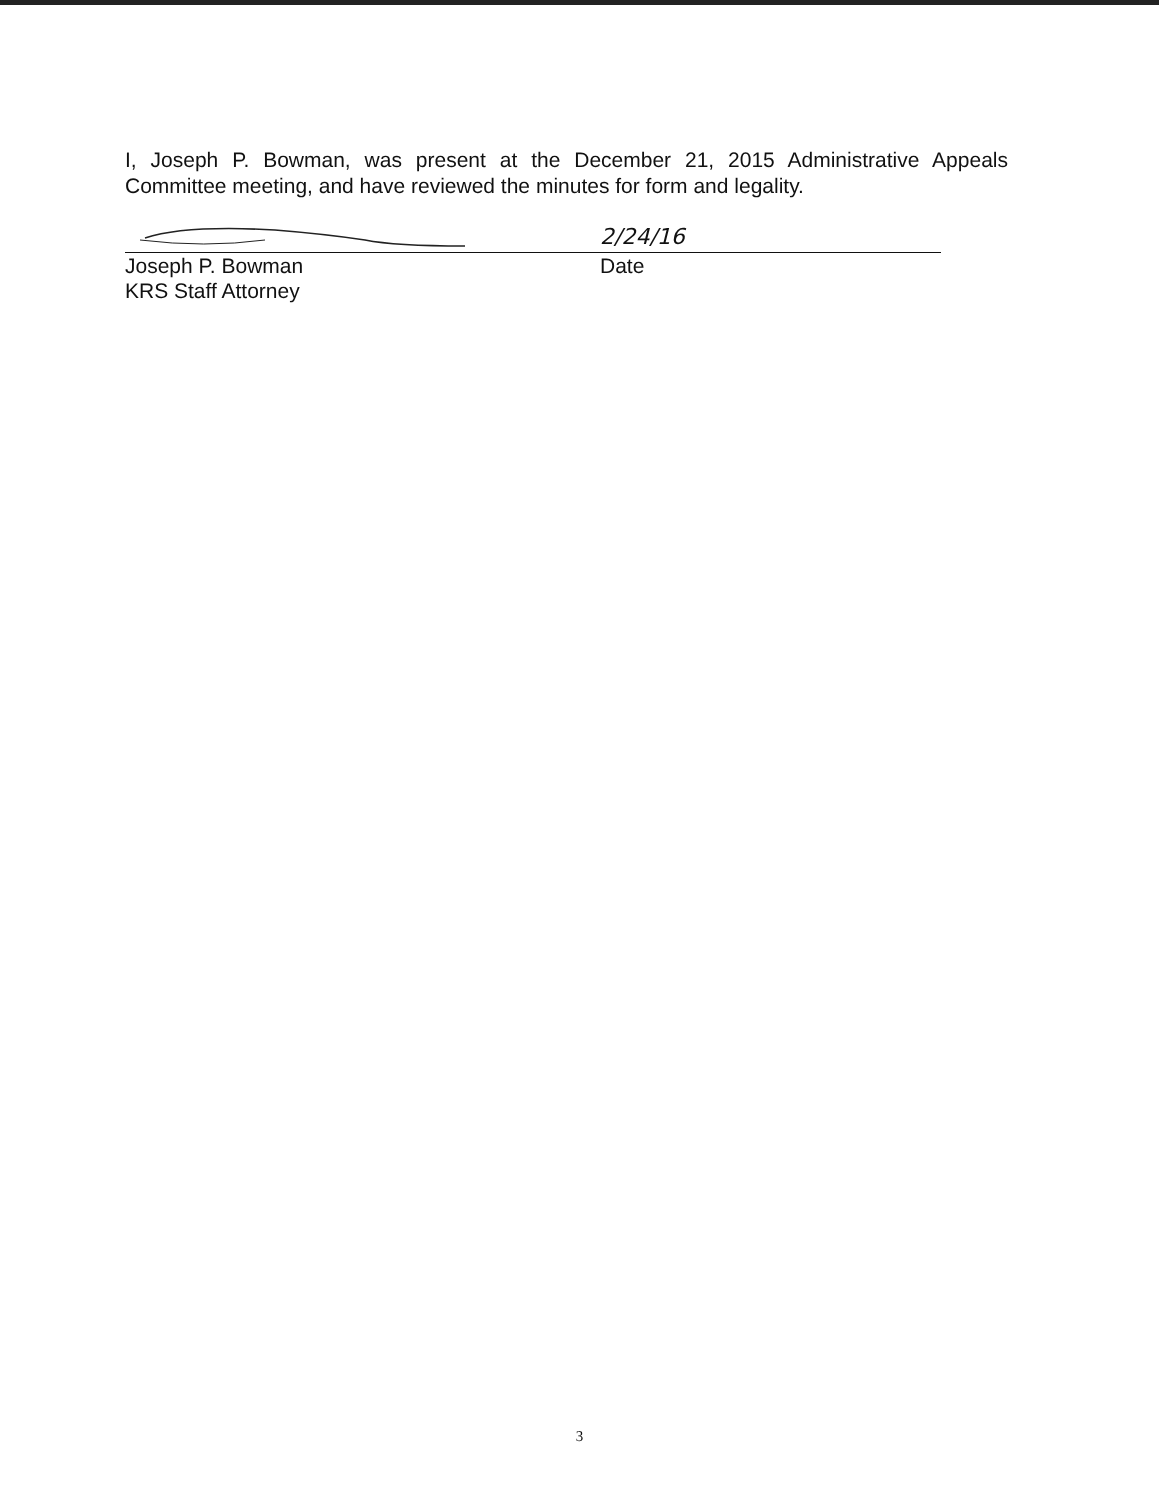I, Joseph P. Bowman, was present at the December 21, 2015 Administrative Appeals Committee meeting, and have reviewed the minutes for form and legality.
2/24/16
Joseph P. Bowman
KRS Staff Attorney
Date
3